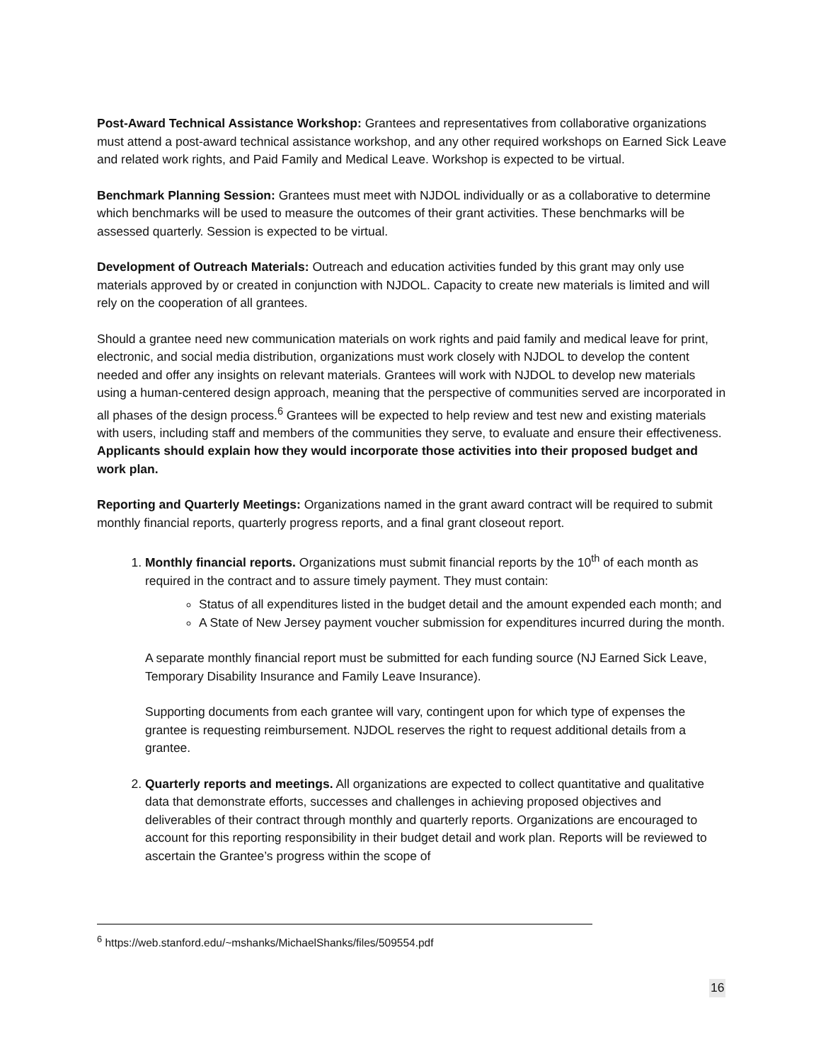Post-Award Technical Assistance Workshop: Grantees and representatives from collaborative organizations must attend a post-award technical assistance workshop, and any other required workshops on Earned Sick Leave and related work rights, and Paid Family and Medical Leave. Workshop is expected to be virtual.
Benchmark Planning Session: Grantees must meet with NJDOL individually or as a collaborative to determine which benchmarks will be used to measure the outcomes of their grant activities. These benchmarks will be assessed quarterly. Session is expected to be virtual.
Development of Outreach Materials: Outreach and education activities funded by this grant may only use materials approved by or created in conjunction with NJDOL. Capacity to create new materials is limited and will rely on the cooperation of all grantees.
Should a grantee need new communication materials on work rights and paid family and medical leave for print, electronic, and social media distribution, organizations must work closely with NJDOL to develop the content needed and offer any insights on relevant materials. Grantees will work with NJDOL to develop new materials using a human-centered design approach, meaning that the perspective of communities served are incorporated in all phases of the design process.<sup>6</sup> Grantees will be expected to help review and test new and existing materials with users, including staff and members of the communities they serve, to evaluate and ensure their effectiveness. Applicants should explain how they would incorporate those activities into their proposed budget and work plan.
Reporting and Quarterly Meetings: Organizations named in the grant award contract will be required to submit monthly financial reports, quarterly progress reports, and a final grant closeout report.
1. Monthly financial reports. Organizations must submit financial reports by the 10<sup>th</sup> of each month as required in the contract and to assure timely payment. They must contain:
Status of all expenditures listed in the budget detail and the amount expended each month; and
A State of New Jersey payment voucher submission for expenditures incurred during the month.
A separate monthly financial report must be submitted for each funding source (NJ Earned Sick Leave, Temporary Disability Insurance and Family Leave Insurance).
Supporting documents from each grantee will vary, contingent upon for which type of expenses the grantee is requesting reimbursement. NJDOL reserves the right to request additional details from a grantee.
2. Quarterly reports and meetings. All organizations are expected to collect quantitative and qualitative data that demonstrate efforts, successes and challenges in achieving proposed objectives and deliverables of their contract through monthly and quarterly reports. Organizations are encouraged to account for this reporting responsibility in their budget detail and work plan. Reports will be reviewed to ascertain the Grantee’s progress within the scope of
<sup>6</sup> https://web.stanford.edu/~mshanks/MichaelShanks/files/509554.pdf
16